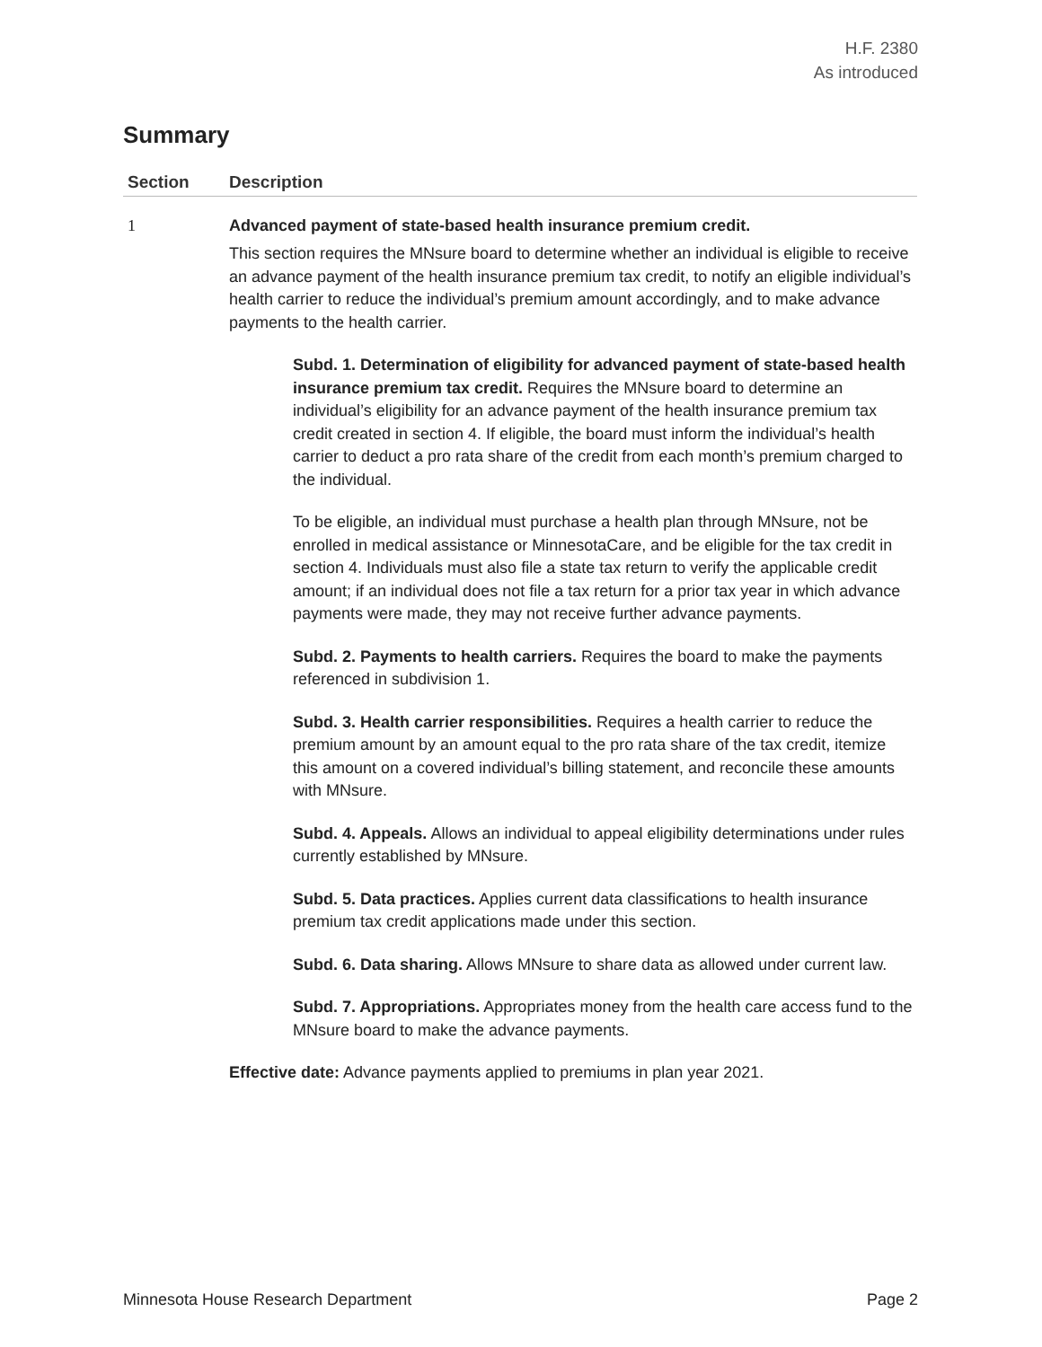H.F. 2380
As introduced
Summary
| Section | Description |
| --- | --- |
| 1 | Advanced payment of state-based health insurance premium credit. This section requires the MNsure board to determine whether an individual is eligible to receive an advance payment of the health insurance premium tax credit, to notify an eligible individual’s health carrier to reduce the individual’s premium amount accordingly, and to make advance payments to the health carrier. Subd. 1. Determination of eligibility for advanced payment of state-based health insurance premium tax credit. Requires the MNsure board to determine an individual’s eligibility for an advance payment of the health insurance premium tax credit created in section 4. If eligible, the board must inform the individual’s health carrier to deduct a pro rata share of the credit from each month’s premium charged to the individual. To be eligible, an individual must purchase a health plan through MNsure, not be enrolled in medical assistance or MinnesotaCare, and be eligible for the tax credit in section 4. Individuals must also file a state tax return to verify the applicable credit amount; if an individual does not file a tax return for a prior tax year in which advance payments were made, they may not receive further advance payments. Subd. 2. Payments to health carriers. Requires the board to make the payments referenced in subdivision 1. Subd. 3. Health carrier responsibilities. Requires a health carrier to reduce the premium amount by an amount equal to the pro rata share of the tax credit, itemize this amount on a covered individual’s billing statement, and reconcile these amounts with MNsure. Subd. 4. Appeals. Allows an individual to appeal eligibility determinations under rules currently established by MNsure. Subd. 5. Data practices. Applies current data classifications to health insurance premium tax credit applications made under this section. Subd. 6. Data sharing. Allows MNsure to share data as allowed under current law. Subd. 7. Appropriations. Appropriates money from the health care access fund to the MNsure board to make the advance payments. Effective date: Advance payments applied to premiums in plan year 2021. |
Minnesota House Research Department Page 2